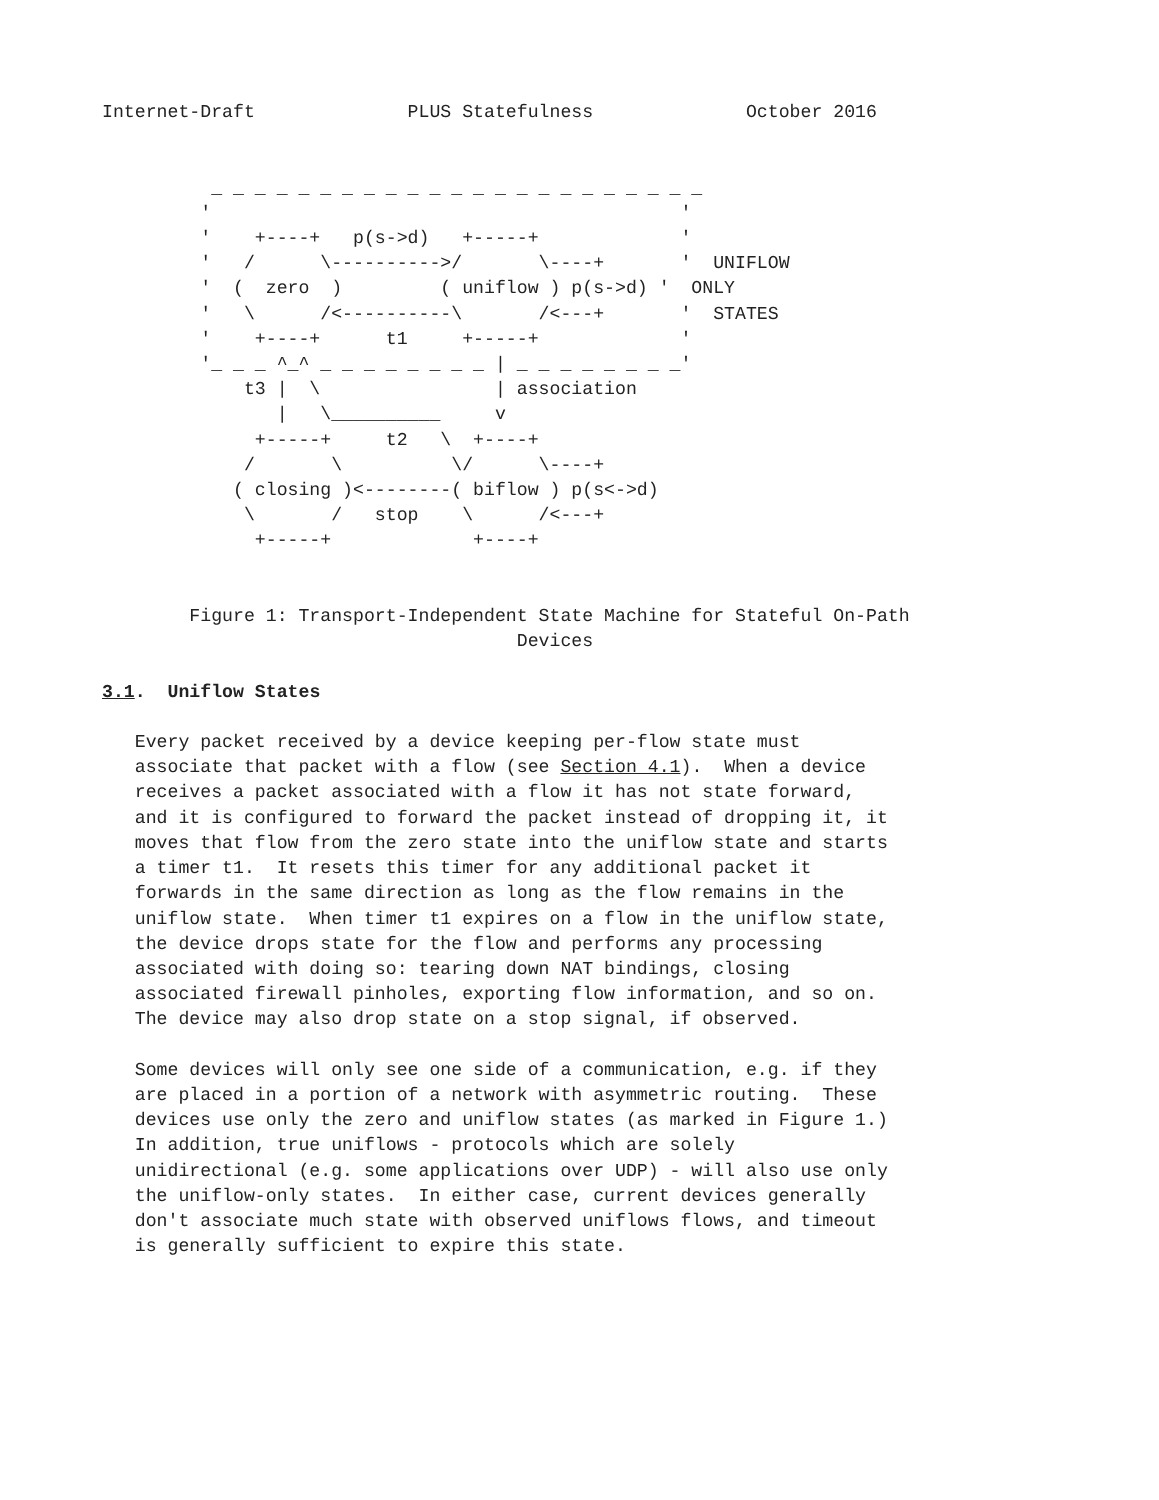Internet-Draft              PLUS Statefulness              October 2016


          _ _ _ _ _ _ _ _ _ _ _ _ _ _ _ _ _ _ _ _ _ _ _
         '                                           '
         '    +----+   p(s->d)   +-----+             '
         '   /      \---------->/       \----+       '  UNIFLOW
         '  (  zero  )         ( uniflow ) p(s->d) '  ONLY
         '   \      /<----------\       /<---+       '  STATES
         '    +----+      t1     +-----+             '
         '_ _ _ ^_^ _ _ _ _ _ _ _ _ | _ _ _ _ _ _ _ _'
             t3 |  \                | association
                |   \__________     v
              +-----+     t2   \  +----+
             /       \          \/      \----+
            ( closing )<--------( biflow ) p(s<->d)
             \       /   stop    \      /<---+
              +-----+             +----+


        Figure 1: Transport-Independent State Machine for Stateful On-Path
                                      Devices

3.1.  Uniflow States

   Every packet received by a device keeping per-flow state must
   associate that packet with a flow (see Section 4.1).  When a device
   receives a packet associated with a flow it has not state forward,
   and it is configured to forward the packet instead of dropping it, it
   moves that flow from the zero state into the uniflow state and starts
   a timer t1.  It resets this timer for any additional packet it
   forwards in the same direction as long as the flow remains in the
   uniflow state.  When timer t1 expires on a flow in the uniflow state,
   the device drops state for the flow and performs any processing
   associated with doing so: tearing down NAT bindings, closing
   associated firewall pinholes, exporting flow information, and so on.
   The device may also drop state on a stop signal, if observed.

   Some devices will only see one side of a communication, e.g. if they
   are placed in a portion of a network with asymmetric routing.  These
   devices use only the zero and uniflow states (as marked in Figure 1.)
   In addition, true uniflows - protocols which are solely
   unidirectional (e.g. some applications over UDP) - will also use only
   the uniflow-only states.  In either case, current devices generally
   don't associate much state with observed uniflows flows, and timeout
   is generally sufficient to expire this state.